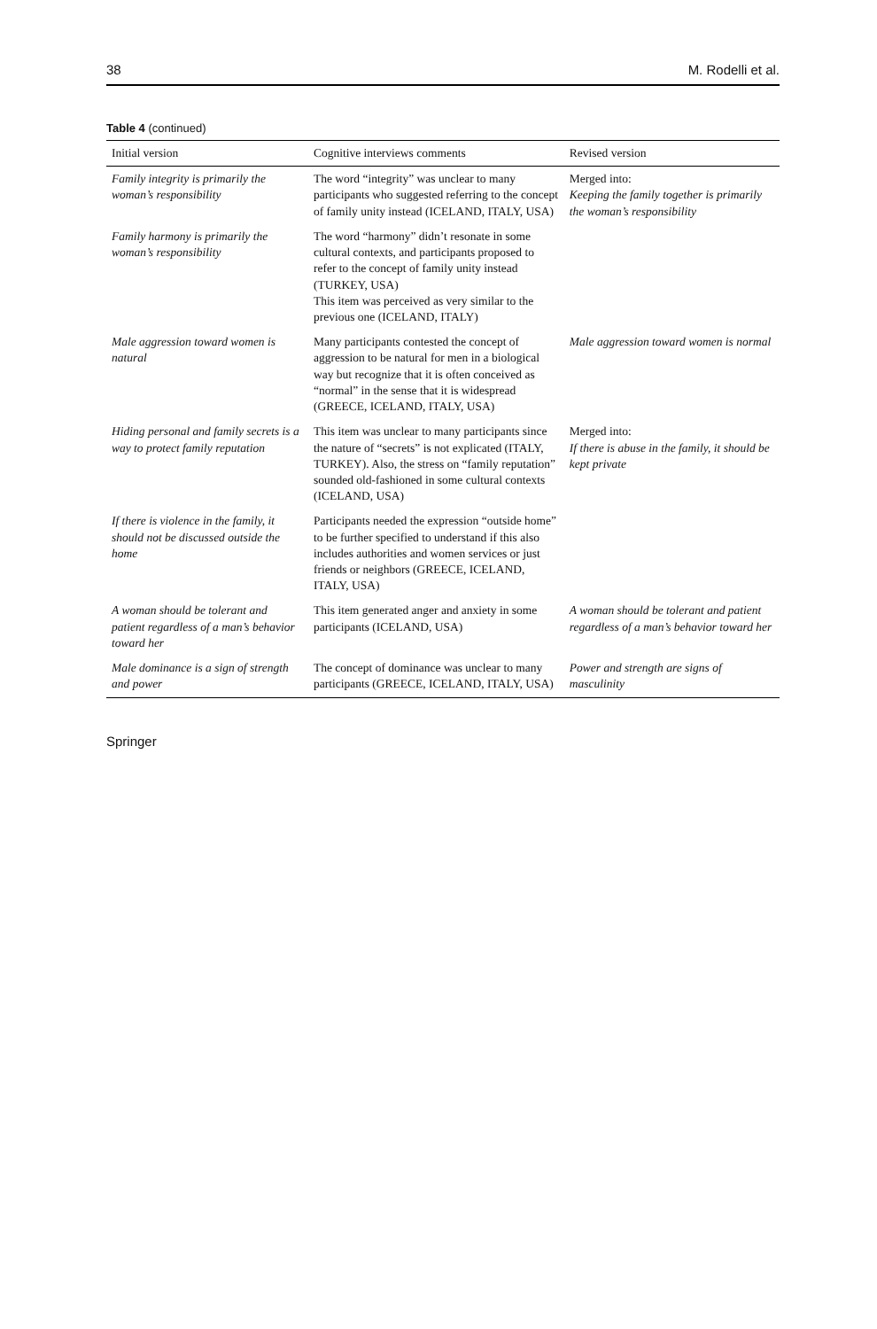38 M. Rodelli et al.
Table 4 (continued)
| Initial version | Cognitive interviews comments | Revised version |
| --- | --- | --- |
| Family integrity is primarily the woman’s responsibility | The word “integrity” was unclear to many participants who suggested referring to the concept of family unity instead (ICELAND, ITALY, USA) | Merged into: Keeping the family together is primarily the woman’s responsibility |
| Family harmony is primarily the woman’s responsibility | The word “harmony” didn’t resonate in some cultural contexts, and participants proposed to refer to the concept of family unity instead (TURKEY, USA) This item was perceived as very similar to the previous one (ICELAND, ITALY) | |
| Male aggression toward women is natural | Many participants contested the concept of aggression to be natural for men in a biological way but recognize that it is often conceived as “normal” in the sense that it is widespread (GREECE, ICELAND, ITALY, USA) | Male aggression toward women is normal |
| Hiding personal and family secrets is a way to protect family reputation | This item was unclear to many participants since the nature of “secrets” is not explicated (ITALY, TURKEY). Also, the stress on “family reputation” sounded old-fashioned in some cultural contexts (ICELAND, USA) | Merged into: If there is abuse in the family, it should be kept private |
| If there is violence in the family, it should not be discussed outside the home | Participants needed the expression “outside home” to be further specified to understand if this also includes authorities and women services or just friends or neighbors (GREECE, ICELAND, ITALY, USA) | |
| A woman should be tolerant and patient regardless of a man’s behavior toward her | This item generated anger and anxiety in some participants (ICELAND, USA) | A woman should be tolerant and patient regardless of a man’s behavior toward her |
| Male dominance is a sign of strength and power | The concept of dominance was unclear to many participants (GREECE, ICELAND, ITALY, USA) | Power and strength are signs of masculinity |
Springer